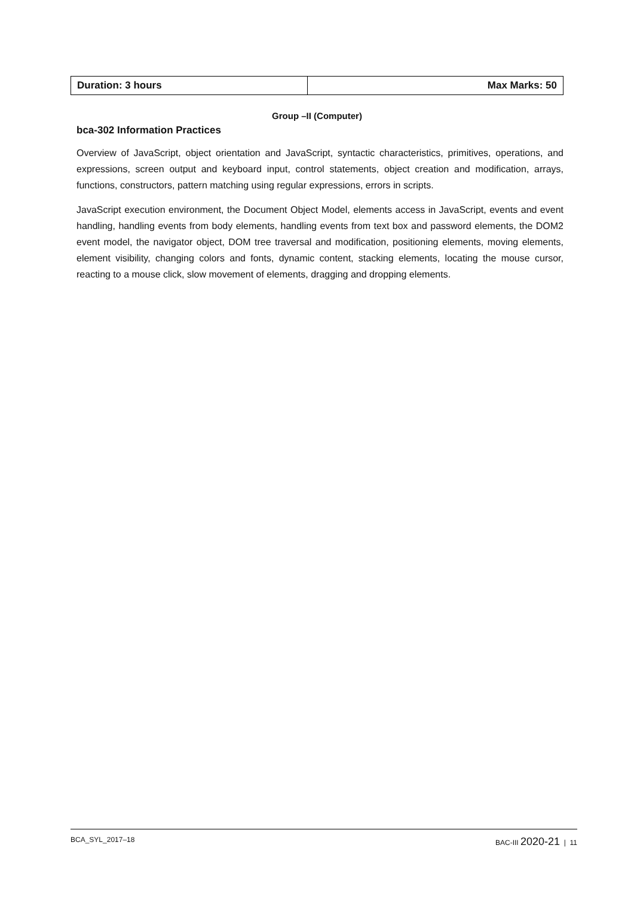| Duration: 3 hours | Max Marks: 50 |
Group –II (Computer)
bca-302 Information Practices
Overview of JavaScript, object orientation and JavaScript, syntactic characteristics, primitives, operations, and expressions, screen output and keyboard input, control statements, object creation and modification, arrays, functions, constructors, pattern matching using regular expressions, errors in scripts.
JavaScript execution environment, the Document Object Model, elements access in JavaScript, events and event handling, handling events from body elements, handling events from text box and password elements, the DOM2 event model, the navigator object, DOM tree traversal and modification, positioning elements, moving elements, element visibility, changing colors and fonts, dynamic content, stacking elements, locating the mouse cursor, reacting to a mouse click, slow movement of elements, dragging and dropping elements.
BCA_SYL_2017–18 BAC-III 2020-21 | 11